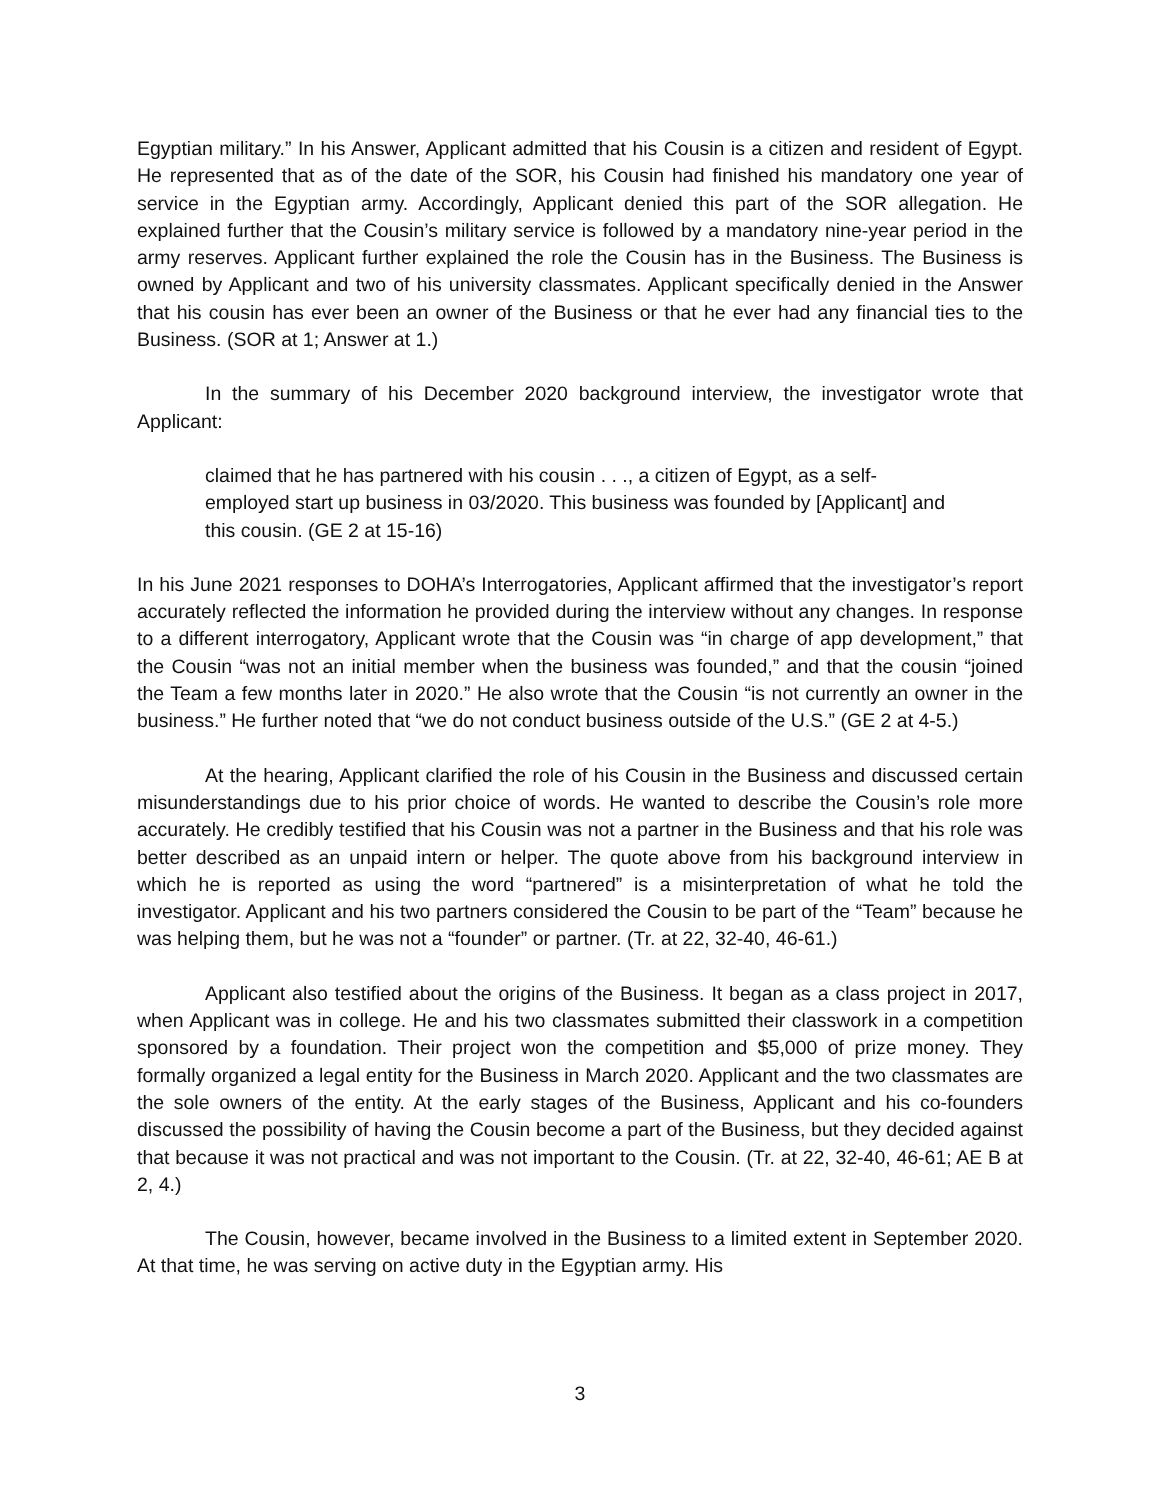Egyptian military.” In his Answer, Applicant admitted that his Cousin is a citizen and resident of Egypt. He represented that as of the date of the SOR, his Cousin had finished his mandatory one year of service in the Egyptian army. Accordingly, Applicant denied this part of the SOR allegation. He explained further that the Cousin’s military service is followed by a mandatory nine-year period in the army reserves. Applicant further explained the role the Cousin has in the Business. The Business is owned by Applicant and two of his university classmates. Applicant specifically denied in the Answer that his cousin has ever been an owner of the Business or that he ever had any financial ties to the Business. (SOR at 1; Answer at 1.)
In the summary of his December 2020 background interview, the investigator wrote that Applicant:
claimed that he has partnered with his cousin . . ., a citizen of Egypt, as a self-employed start up business in 03/2020. This business was founded by [Applicant] and this cousin. (GE 2 at 15-16)
In his June 2021 responses to DOHA’s Interrogatories, Applicant affirmed that the investigator’s report accurately reflected the information he provided during the interview without any changes. In response to a different interrogatory, Applicant wrote that the Cousin was “in charge of app development,” that the Cousin “was not an initial member when the business was founded,” and that the cousin “joined the Team a few months later in 2020.” He also wrote that the Cousin “is not currently an owner in the business.” He further noted that “we do not conduct business outside of the U.S.” (GE 2 at 4-5.)
At the hearing, Applicant clarified the role of his Cousin in the Business and discussed certain misunderstandings due to his prior choice of words. He wanted to describe the Cousin’s role more accurately. He credibly testified that his Cousin was not a partner in the Business and that his role was better described as an unpaid intern or helper. The quote above from his background interview in which he is reported as using the word “partnered” is a misinterpretation of what he told the investigator. Applicant and his two partners considered the Cousin to be part of the “Team” because he was helping them, but he was not a “founder” or partner. (Tr. at 22, 32-40, 46-61.)
Applicant also testified about the origins of the Business. It began as a class project in 2017, when Applicant was in college. He and his two classmates submitted their classwork in a competition sponsored by a foundation. Their project won the competition and $5,000 of prize money. They formally organized a legal entity for the Business in March 2020. Applicant and the two classmates are the sole owners of the entity. At the early stages of the Business, Applicant and his co-founders discussed the possibility of having the Cousin become a part of the Business, but they decided against that because it was not practical and was not important to the Cousin. (Tr. at 22, 32-40, 46-61; AE B at 2, 4.)
The Cousin, however, became involved in the Business to a limited extent in September 2020. At that time, he was serving on active duty in the Egyptian army. His
3